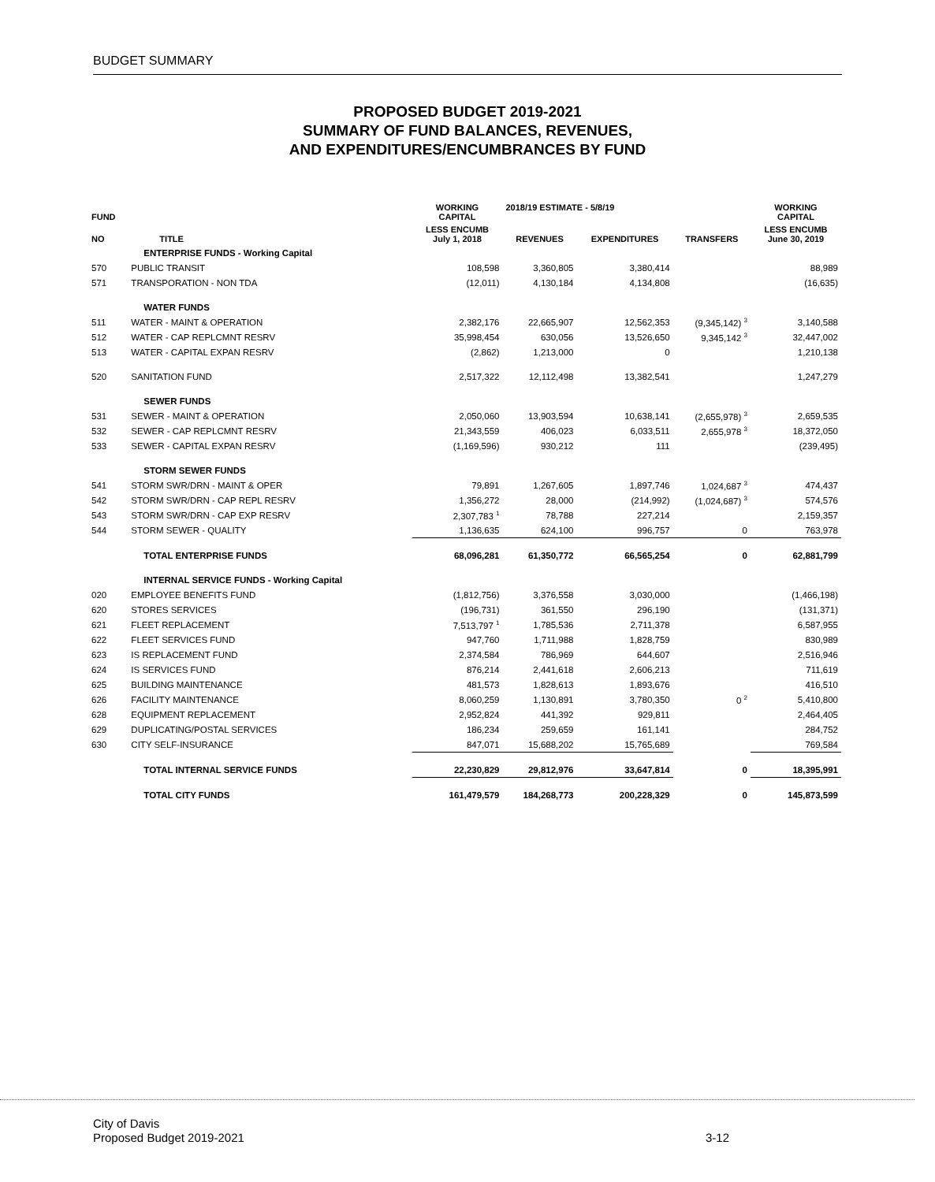BUDGET SUMMARY
PROPOSED BUDGET 2019-2021
SUMMARY OF FUND BALANCES, REVENUES,
AND EXPENDITURES/ENCUMBRANCES BY FUND
| FUND | | WORKING CAPITAL | 2018/19 ESTIMATE - 5/8/19 | | | WORKING CAPITAL |
| --- | --- | --- | --- | --- | --- | --- |
| NO | TITLE | LESS ENCUMB July 1, 2018 | REVENUES | EXPENDITURES | TRANSFERS | LESS ENCUMB June 30, 2019 |
| | ENTERPRISE FUNDS - Working Capital | | | | | |
| 570 | PUBLIC TRANSIT | 108,598 | 3,360,805 | 3,380,414 | | 88,989 |
| 571 | TRANSPORATION - NON TDA | (12,011) | 4,130,184 | 4,134,808 | | (16,635) |
| | WATER FUNDS | | | | | |
| 511 | WATER - MAINT & OPERATION | 2,382,176 | 22,665,907 | 12,562,353 | (9,345,142) <sup>3</sup> | 3,140,588 |
| 512 | WATER - CAP REPLCMNT RESRV | 35,998,454 | 630,056 | 13,526,650 | 9,345,142 <sup>3</sup> | 32,447,002 |
| 513 | WATER - CAPITAL EXPAN RESRV | (2,862) | 1,213,000 | 0 | | 1,210,138 |
| 520 | SANITATION FUND | 2,517,322 | 12,112,498 | 13,382,541 | | 1,247,279 |
| | SEWER FUNDS | | | | | |
| 531 | SEWER - MAINT & OPERATION | 2,050,060 | 13,903,594 | 10,638,141 | (2,655,978) <sup>3</sup> | 2,659,535 |
| 532 | SEWER - CAP REPLCMNT RESRV | 21,343,559 | 406,023 | 6,033,511 | 2,655,978 <sup>3</sup> | 18,372,050 |
| 533 | SEWER - CAPITAL EXPAN RESRV | (1,169,596) | 930,212 | 111 | | (239,495) |
| | STORM SEWER FUNDS | | | | | |
| 541 | STORM SWR/DRN - MAINT & OPER | 79,891 | 1,267,605 | 1,897,746 | 1,024,687 <sup>3</sup> | 474,437 |
| 542 | STORM SWR/DRN - CAP REPL RESRV | 1,356,272 | 28,000 | (214,992) | (1,024,687) <sup>3</sup> | 574,576 |
| 543 | STORM SWR/DRN - CAP EXP RESRV | 2,307,783 <sup>1</sup> | 78,788 | 227,214 | | 2,159,357 |
| 544 | STORM SEWER - QUALITY | 1,136,635 | 624,100 | 996,757 | 0 | 763,978 |
| | TOTAL ENTERPRISE FUNDS | 68,096,281 | 61,350,772 | 66,565,254 | 0 | 62,881,799 |
| | INTERNAL SERVICE FUNDS - Working Capital | | | | | |
| 020 | EMPLOYEE BENEFITS FUND | (1,812,756) | 3,376,558 | 3,030,000 | | (1,466,198) |
| 620 | STORES SERVICES | (196,731) | 361,550 | 296,190 | | (131,371) |
| 621 | FLEET REPLACEMENT | 7,513,797 <sup>1</sup> | 1,785,536 | 2,711,378 | | 6,587,955 |
| 622 | FLEET SERVICES FUND | 947,760 | 1,711,988 | 1,828,759 | | 830,989 |
| 623 | IS REPLACEMENT FUND | 2,374,584 | 786,969 | 644,607 | | 2,516,946 |
| 624 | IS SERVICES FUND | 876,214 | 2,441,618 | 2,606,213 | | 711,619 |
| 625 | BUILDING MAINTENANCE | 481,573 | 1,828,613 | 1,893,676 | | 416,510 |
| 626 | FACILITY MAINTENANCE | 8,060,259 | 1,130,891 | 3,780,350 | 0 <sup>2</sup> | 5,410,800 |
| 628 | EQUIPMENT REPLACEMENT | 2,952,824 | 441,392 | 929,811 | | 2,464,405 |
| 629 | DUPLICATING/POSTAL SERVICES | 186,234 | 259,659 | 161,141 | | 284,752 |
| 630 | CITY SELF-INSURANCE | 847,071 | 15,688,202 | 15,765,689 | | 769,584 |
| | TOTAL INTERNAL SERVICE FUNDS | 22,230,829 | 29,812,976 | 33,647,814 | 0 | 18,395,991 |
| | TOTAL CITY FUNDS | 161,479,579 | 184,268,773 | 200,228,329 | 0 | 145,873,599 |
City of Davis
Proposed Budget 2019-2021
3-12